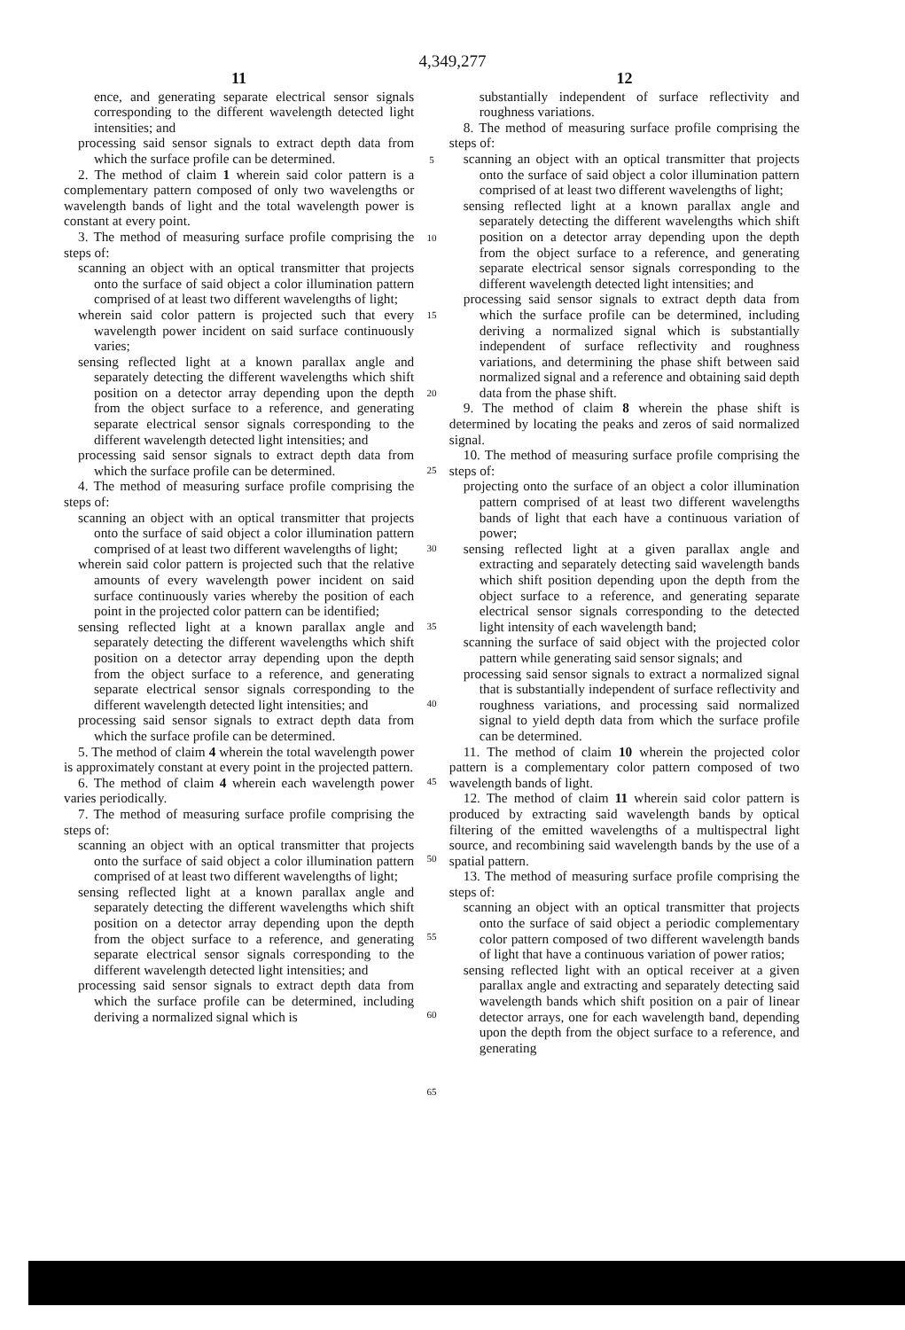4,349,277
11
ence, and generating separate electrical sensor signals corresponding to the different wavelength detected light intensities; and
processing said sensor signals to extract depth data from which the surface profile can be determined.
2. The method of claim 1 wherein said color pattern is a complementary pattern composed of only two wavelengths or wavelength bands of light and the total wavelength power is constant at every point.
3. The method of measuring surface profile comprising the steps of:
scanning an object with an optical transmitter that projects onto the surface of said object a color illumination pattern comprised of at least two different wavelengths of light;
wherein said color pattern is projected such that every wavelength power incident on said surface continuously varies;
sensing reflected light at a known parallax angle and separately detecting the different wavelengths which shift position on a detector array depending upon the depth from the object surface to a reference, and generating separate electrical sensor signals corresponding to the different wavelength detected light intensities; and
processing said sensor signals to extract depth data from which the surface profile can be determined.
4. The method of measuring surface profile comprising the steps of:
scanning an object with an optical transmitter that projects onto the surface of said object a color illumination pattern comprised of at least two different wavelengths of light;
wherein said color pattern is projected such that the relative amounts of every wavelength power incident on said surface continuously varies whereby the position of each point in the projected color pattern can be identified;
sensing reflected light at a known parallax angle and separately detecting the different wavelengths which shift position on a detector array depending upon the depth from the object surface to a reference, and generating separate electrical sensor signals corresponding to the different wavelength detected light intensities; and
processing said sensor signals to extract depth data from which the surface profile can be determined.
5. The method of claim 4 wherein the total wavelength power is approximately constant at every point in the projected pattern.
6. The method of claim 4 wherein each wavelength power varies periodically.
7. The method of measuring surface profile comprising the steps of:
scanning an object with an optical transmitter that projects onto the surface of said object a color illumination pattern comprised of at least two different wavelengths of light;
sensing reflected light at a known parallax angle and separately detecting the different wavelengths which shift position on a detector array depending upon the depth from the object surface to a reference, and generating separate electrical sensor signals corresponding to the different wavelength detected light intensities; and
processing said sensor signals to extract depth data from which the surface profile can be determined, including deriving a normalized signal which is
5
10
15
20
25
30
35
40
45
50
55
60
65
12
substantially independent of surface reflectivity and roughness variations.
8. The method of measuring surface profile comprising the steps of:
scanning an object with an optical transmitter that projects onto the surface of said object a color illumination pattern comprised of at least two different wavelengths of light;
sensing reflected light at a known parallax angle and separately detecting the different wavelengths which shift position on a detector array depending upon the depth from the object surface to a reference, and generating separate electrical sensor signals corresponding to the different wavelength detected light intensities; and
processing said sensor signals to extract depth data from which the surface profile can be determined, including deriving a normalized signal which is substantially independent of surface reflectivity and roughness variations, and determining the phase shift between said normalized signal and a reference and obtaining said depth data from the phase shift.
9. The method of claim 8 wherein the phase shift is determined by locating the peaks and zeros of said normalized signal.
10. The method of measuring surface profile comprising the steps of:
projecting onto the surface of an object a color illumination pattern comprised of at least two different wavelengths bands of light that each have a continuous variation of power;
sensing reflected light at a given parallax angle and extracting and separately detecting said wavelength bands which shift position depending upon the depth from the object surface to a reference, and generating separate electrical sensor signals corresponding to the detected light intensity of each wavelength band;
scanning the surface of said object with the projected color pattern while generating said sensor signals; and
processing said sensor signals to extract a normalized signal that is substantially independent of surface reflectivity and roughness variations, and processing said normalized signal to yield depth data from which the surface profile can be determined.
11. The method of claim 10 wherein the projected color pattern is a complementary color pattern composed of two wavelength bands of light.
12. The method of claim 11 wherein said color pattern is produced by extracting said wavelength bands by optical filtering of the emitted wavelengths of a multispectral light source, and recombining said wavelength bands by the use of a spatial pattern.
13. The method of measuring surface profile comprising the steps of:
scanning an object with an optical transmitter that projects onto the surface of said object a periodic complementary color pattern composed of two different wavelength bands of light that have a continuous variation of power ratios;
sensing reflected light with an optical receiver at a given parallax angle and extracting and separately detecting said wavelength bands which shift position on a pair of linear detector arrays, one for each wavelength band, depending upon the depth from the object surface to a reference, and generating